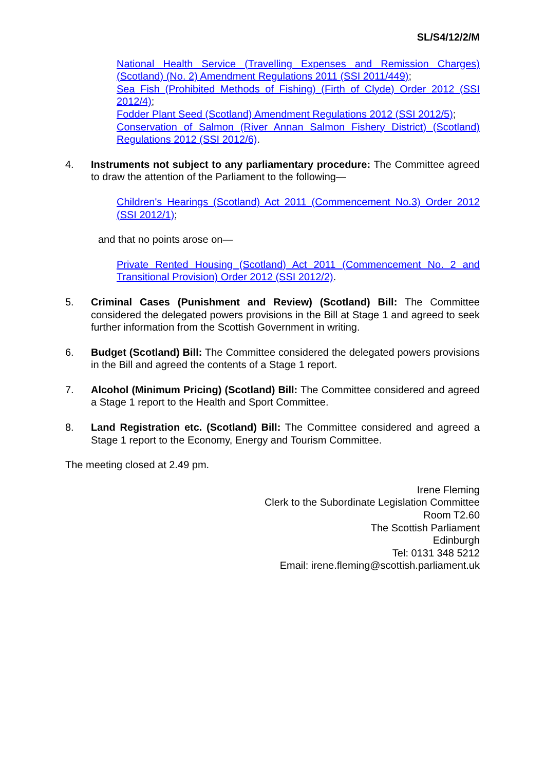SL/S4/12/2/M
National Health Service (Travelling Expenses and Remission Charges) (Scotland) (No. 2) Amendment Regulations 2011 (SSI 2011/449);
Sea Fish (Prohibited Methods of Fishing) (Firth of Clyde) Order 2012 (SSI 2012/4);
Fodder Plant Seed (Scotland) Amendment Regulations 2012 (SSI 2012/5);
Conservation of Salmon (River Annan Salmon Fishery District) (Scotland) Regulations 2012 (SSI 2012/6).
4. Instruments not subject to any parliamentary procedure: The Committee agreed to draw the attention of the Parliament to the following—
Children's Hearings (Scotland) Act 2011 (Commencement No.3) Order 2012 (SSI 2012/1);
and that no points arose on—
Private Rented Housing (Scotland) Act 2011 (Commencement No. 2 and Transitional Provision) Order 2012 (SSI 2012/2).
5. Criminal Cases (Punishment and Review) (Scotland) Bill: The Committee considered the delegated powers provisions in the Bill at Stage 1 and agreed to seek further information from the Scottish Government in writing.
6. Budget (Scotland) Bill: The Committee considered the delegated powers provisions in the Bill and agreed the contents of a Stage 1 report.
7. Alcohol (Minimum Pricing) (Scotland) Bill: The Committee considered and agreed a Stage 1 report to the Health and Sport Committee.
8. Land Registration etc. (Scotland) Bill: The Committee considered and agreed a Stage 1 report to the Economy, Energy and Tourism Committee.
The meeting closed at 2.49 pm.
Irene Fleming
Clerk to the Subordinate Legislation Committee
Room T2.60
The Scottish Parliament
Edinburgh
Tel: 0131 348 5212
Email: irene.fleming@scottish.parliament.uk